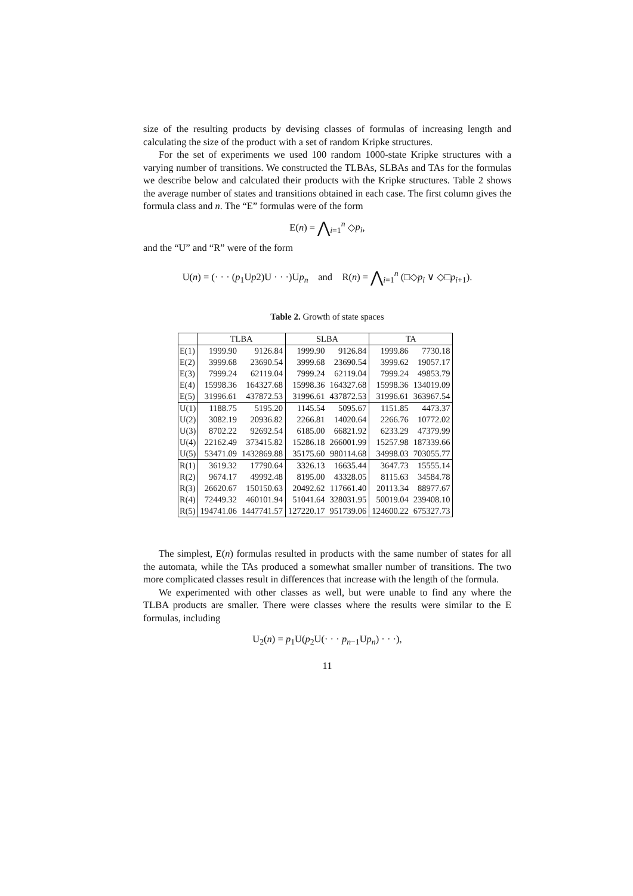size of the resulting products by devising classes of formulas of increasing length and calculating the size of the product with a set of random Kripke structures.
For the set of experiments we used 100 random 1000-state Kripke structures with a varying number of transitions. We constructed the TLBAs, SLBAs and TAs for the formulas we describe below and calculated their products with the Kripke structures. Table 2 shows the average number of states and transitions obtained in each case. The first column gives the formula class and n. The “E” formulas were of the form
E(n) = ⋀<sub>i=1</sub><sup>n</sup> ◇p<sub>i</sub>,
and the “U” and “R” were of the form
U(n) = (· · · (p<sub>1</sub>Up2)U · · ·)Up<sub>n</sub> and R(n) = ⋀<sub>i=1</sub><sup>n</sup> (□◇p<sub>i</sub> ∨ ◇□p<sub>i+1</sub>).
Table 2. Growth of state spaces
| | TLBA | | SLBA | | TA | |
| --- | --- | --- | --- | --- | --- | --- |
| E(1) | 1999.90 | 9126.84 | 1999.90 | 9126.84 | 1999.86 | 7730.18 |
| E(2) | 3999.68 | 23690.54 | 3999.68 | 23690.54 | 3999.62 | 19057.17 |
| E(3) | 7999.24 | 62119.04 | 7999.24 | 62119.04 | 7999.24 | 49853.79 |
| E(4) | 15998.36 | 164327.68 | 15998.36 | 164327.68 | 15998.36 | 134019.09 |
| E(5) | 31996.61 | 437872.53 | 31996.61 | 437872.53 | 31996.61 | 363967.54 |
| U(1) | 1188.75 | 5195.20 | 1145.54 | 5095.67 | 1151.85 | 4473.37 |
| U(2) | 3082.19 | 20936.82 | 2266.81 | 14020.64 | 2266.76 | 10772.02 |
| U(3) | 8702.22 | 92692.54 | 6185.00 | 66821.92 | 6233.29 | 47379.99 |
| U(4) | 22162.49 | 373415.82 | 15286.18 | 266001.99 | 15257.98 | 187339.66 |
| U(5) | 53471.09 | 1432869.88 | 35175.60 | 980114.68 | 34998.03 | 703055.77 |
| R(1) | 3619.32 | 17790.64 | 3326.13 | 16635.44 | 3647.73 | 15555.14 |
| R(2) | 9674.17 | 49992.48 | 8195.00 | 43328.05 | 8115.63 | 34584.78 |
| R(3) | 26620.67 | 150150.63 | 20492.62 | 117661.40 | 20113.34 | 88977.67 |
| R(4) | 72449.32 | 460101.94 | 51041.64 | 328031.95 | 50019.04 | 239408.10 |
| R(5) | 194741.06 | 1447741.57 | 127220.17 | 951739.06 | 124600.22 | 675327.73 |
The simplest, E(n) formulas resulted in products with the same number of states for all the automata, while the TAs produced a somewhat smaller number of transitions. The two more complicated classes result in differences that increase with the length of the formula.
We experimented with other classes as well, but were unable to find any where the TLBA products are smaller. There were classes where the results were similar to the E formulas, including
U<sub>2</sub>(n) = p<sub>1</sub>U(p<sub>2</sub>U(· · · p<sub>n−1</sub>Up<sub>n</sub>) · · ·),
11